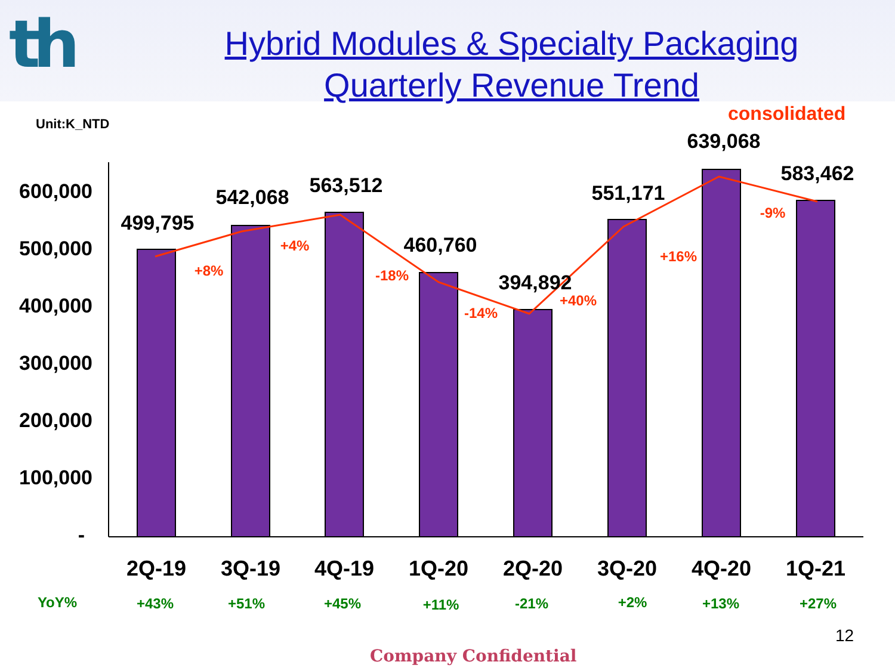th
Hybrid Modules & Specialty Packaging
Quarterly Revenue Trend
Unit:K_NTD
consolidated
600,000
500,000
400,000
300,000
200,000
100,000
-
499,795
542,068
563,512
460,760
394,892
551,171
639,068
583,462
+8%
+4%
-18%
-14%
+40%
+16%
-9%
2Q-19
3Q-19
4Q-19
1Q-20
2Q-20
3Q-20
4Q-20
1Q-21
YoY%
+43%
+51%
+45%
+11%
-21%
+2%
+13%
+27%
12
Company Confidential